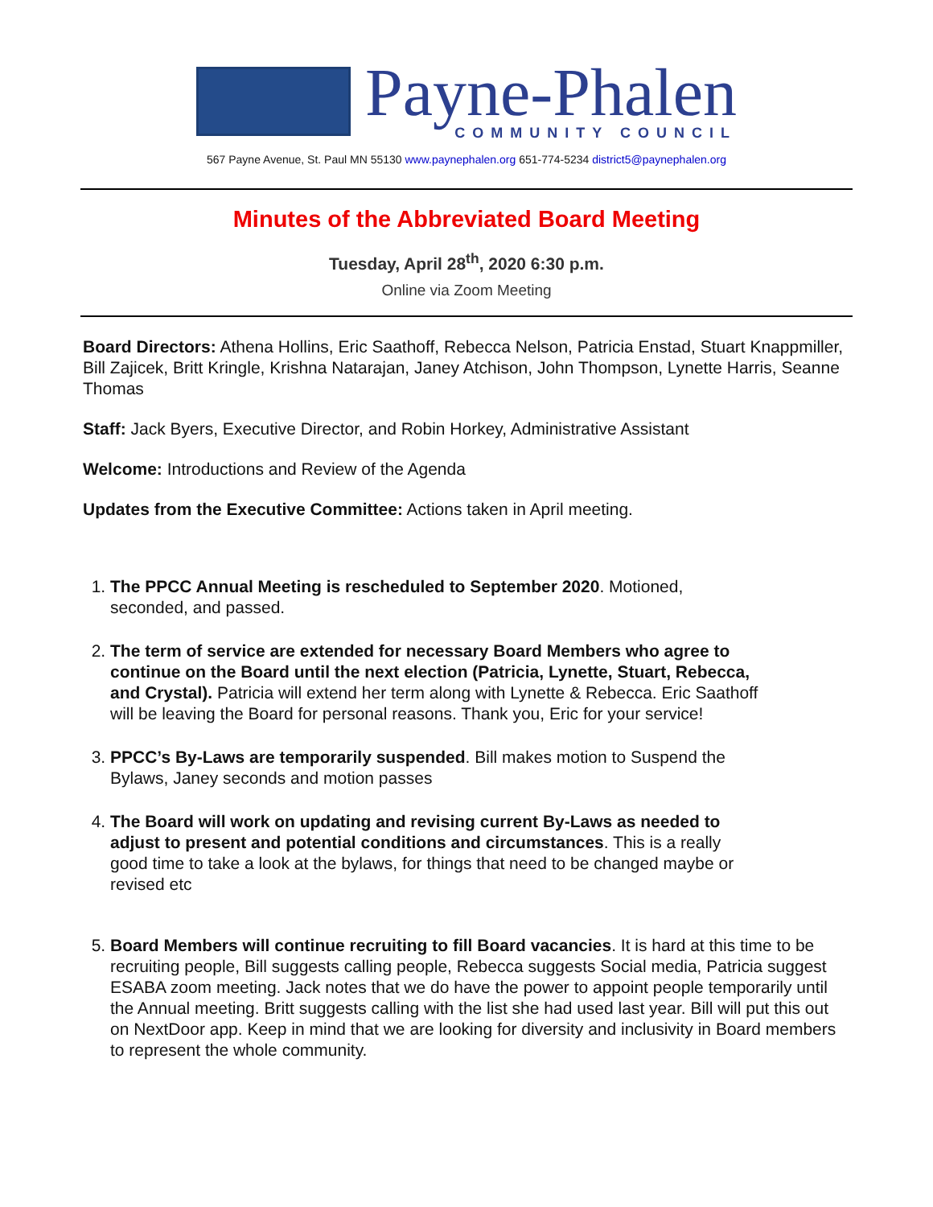Payne-Phalen
COMMUNITY COUNCIL
567 Payne Avenue, St. Paul MN 55130 www.paynephalen.org 651-774-5234 district5@paynephalen.org
Minutes of the Abbreviated Board Meeting
Tuesday, April 28<sup>th</sup>, 2020 6:30 p.m.
Online via Zoom Meeting
Board Directors: Athena Hollins, Eric Saathoff, Rebecca Nelson, Patricia Enstad, Stuart Knappmiller, Bill Zajicek, Britt Kringle, Krishna Natarajan, Janey Atchison, John Thompson, Lynette Harris, Seanne Thomas
Staff: Jack Byers, Executive Director, and Robin Horkey, Administrative Assistant
Welcome: Introductions and Review of the Agenda
Updates from the Executive Committee: Actions taken in April meeting.
1. The PPCC Annual Meeting is rescheduled to September 2020. Motioned, seconded, and passed.
2. The term of service are extended for necessary Board Members who agree to continue on the Board until the next election (Patricia, Lynette, Stuart, Rebecca, and Crystal). Patricia will extend her term along with Lynette & Rebecca. Eric Saathoff will be leaving the Board for personal reasons. Thank you, Eric for your service!
3. PPCC’s By-Laws are temporarily suspended. Bill makes motion to Suspend the Bylaws, Janey seconds and motion passes
4. The Board will work on updating and revising current By-Laws as needed to adjust to present and potential conditions and circumstances. This is a really good time to take a look at the bylaws, for things that need to be changed maybe or revised etc
5. Board Members will continue recruiting to fill Board vacancies. It is hard at this time to be recruiting people, Bill suggests calling people, Rebecca suggests Social media, Patricia suggest ESABA zoom meeting. Jack notes that we do have the power to appoint people temporarily until the Annual meeting. Britt suggests calling with the list she had used last year. Bill will put this out on NextDoor app. Keep in mind that we are looking for diversity and inclusivity in Board members to represent the whole community.